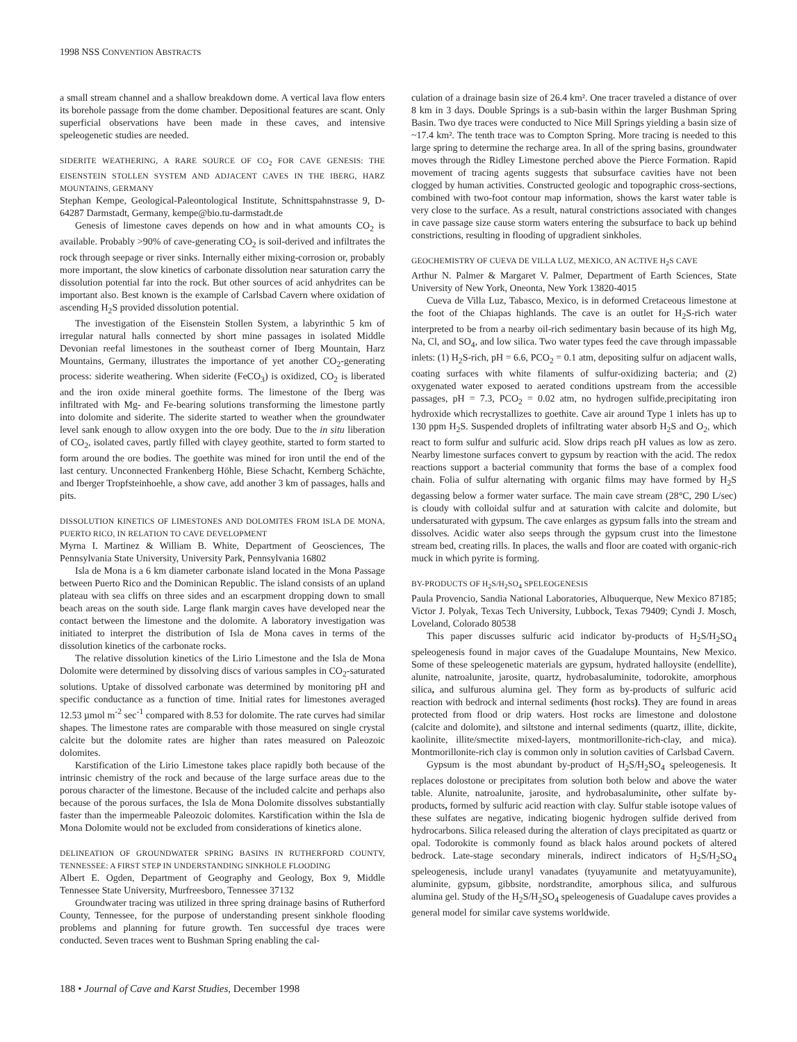1998 NSS CONVENTION ABSTRACTS
a small stream channel and a shallow breakdown dome. A vertical lava flow enters its borehole passage from the dome chamber. Depositional features are scant. Only superficial observations have been made in these caves, and intensive speleogenetic studies are needed.
SIDERITE WEATHERING, A RARE SOURCE OF CO<sub>2</sub> FOR CAVE GENESIS: THE EISENSTEIN STOLLEN SYSTEM AND ADJACENT CAVES IN THE IBERG, HARZ MOUNTAINS, GERMANY
Stephan Kempe, Geological-Paleontological Institute, Schnittspahnstrasse 9, D-64287 Darmstadt, Germany, kempe@bio.tu-darmstadt.de
Genesis of limestone caves depends on how and in what amounts CO<sub>2</sub> is available. Probably >90% of cave-generating CO<sub>2</sub> is soil-derived and infiltrates the rock through seepage or river sinks. Internally either mixing-corrosion or, probably more important, the slow kinetics of carbonate dissolution near saturation carry the dissolution potential far into the rock. But other sources of acid anhydrites can be important also. Best known is the example of Carlsbad Cavern where oxidation of ascending H<sub>2</sub>S provided dissolution potential.
The investigation of the Eisenstein Stollen System, a labyrinthic 5 km of irregular natural halls connected by short mine passages in isolated Middle Devonian reefal limestones in the southeast corner of Iberg Mountain, Harz Mountains, Germany, illustrates the importance of yet another CO<sub>2</sub>-generating process: siderite weathering. When siderite (FeCO<sub>3</sub>) is oxidized, CO<sub>2</sub> is liberated and the iron oxide mineral goethite forms. The limestone of the Iberg was infiltrated with Mg- and Fe-bearing solutions transforming the limestone partly into dolomite and siderite. The siderite started to weather when the groundwater level sank enough to allow oxygen into the ore body. Due to the in situ liberation of CO<sub>2</sub>, isolated caves, partly filled with clayey geothite, started to form started to form around the ore bodies. The goethite was mined for iron until the end of the last century. Unconnected Frankenberg Höhle, Biese Schacht, Kernberg Schächte, and Iberger Tropfsteinhoehle, a show cave, add another 3 km of passages, halls and pits.
DISSOLUTION KINETICS OF LIMESTONES AND DOLOMITES FROM ISLA DE MONA, PUERTO RICO, IN RELATION TO CAVE DEVELOPMENT
Myrna I. Martinez & William B. White, Department of Geosciences, The Pennsylvania State University, University Park, Pennsylvania 16802
Isla de Mona is a 6 km diameter carbonate island located in the Mona Passage between Puerto Rico and the Dominican Republic. The island consists of an upland plateau with sea cliffs on three sides and an escarpment dropping down to small beach areas on the south side. Large flank margin caves have developed near the contact between the limestone and the dolomite. A laboratory investigation was initiated to interpret the distribution of Isla de Mona caves in terms of the dissolution kinetics of the carbonate rocks.
The relative dissolution kinetics of the Lirio Limestone and the Isla de Mona Dolomite were determined by dissolving discs of various samples in CO<sub>2</sub>-saturated solutions. Uptake of dissolved carbonate was determined by monitoring pH and specific conductance as a function of time. Initial rates for limestones averaged 12.53 µmol m<sup>-2</sup> sec<sup>-1</sup> compared with 8.53 for dolomite. The rate curves had similar shapes. The limestone rates are comparable with those measured on single crystal calcite but the dolomite rates are higher than rates measured on Paleozoic dolomites.
Karstification of the Lirio Limestone takes place rapidly both because of the intrinsic chemistry of the rock and because of the large surface areas due to the porous character of the limestone. Because of the included calcite and perhaps also because of the porous surfaces, the Isla de Mona Dolomite dissolves substantially faster than the impermeable Paleozoic dolomites. Karstification within the Isla de Mona Dolomite would not be excluded from considerations of kinetics alone.
DELINEATION OF GROUNDWATER SPRING BASINS IN RUTHERFORD COUNTY, TENNESSEE: A FIRST STEP IN UNDERSTANDING SINKHOLE FLOODING
Albert E. Ogden, Department of Geography and Geology, Box 9, Middle Tennessee State University, Murfreesboro, Tennessee 37132
Groundwater tracing was utilized in three spring drainage basins of Rutherford County, Tennessee, for the purpose of understanding present sinkhole flooding problems and planning for future growth. Ten successful dye traces were conducted. Seven traces went to Bushman Spring enabling the cal-
culation of a drainage basin size of 26.4 km². One tracer traveled a distance of over 8 km in 3 days. Double Springs is a sub-basin within the larger Bushman Spring Basin. Two dye traces were conducted to Nice Mill Springs yielding a basin size of ~17.4 km². The tenth trace was to Compton Spring. More tracing is needed to this large spring to determine the recharge area. In all of the spring basins, groundwater moves through the Ridley Limestone perched above the Pierce Formation. Rapid movement of tracing agents suggests that subsurface cavities have not been clogged by human activities. Constructed geologic and topographic cross-sections, combined with two-foot contour map information, shows the karst water table is very close to the surface. As a result, natural constrictions associated with changes in cave passage size cause storm waters entering the subsurface to back up behind constrictions, resulting in flooding of upgradient sinkholes.
GEOCHEMISTRY OF CUEVA DE VILLA LUZ, MEXICO, AN ACTIVE H<sub>2</sub>S CAVE
Arthur N. Palmer & Margaret V. Palmer, Department of Earth Sciences, State University of New York, Oneonta, New York 13820-4015
Cueva de Villa Luz, Tabasco, Mexico, is in deformed Cretaceous limestone at the foot of the Chiapas highlands. The cave is an outlet for H<sub>2</sub>S-rich water interpreted to be from a nearby oil-rich sedimentary basin because of its high Mg, Na, Cl, and SO<sub>4</sub>, and low silica. Two water types feed the cave through impassable inlets: (1) H<sub>2</sub>S-rich, pH = 6.6, PCO<sub>2</sub> = 0.1 atm, depositing sulfur on adjacent walls, coating surfaces with white filaments of sulfur-oxidizing bacteria; and (2) oxygenated water exposed to aerated conditions upstream from the accessible passages, pH = 7.3, PCO<sub>2</sub> = 0.02 atm, no hydrogen sulfide,precipitating iron hydroxide which recrystallizes to goethite. Cave air around Type 1 inlets has up to 130 ppm H<sub>2</sub>S. Suspended droplets of infiltrating water absorb H<sub>2</sub>S and O<sub>2</sub>, which react to form sulfur and sulfuric acid. Slow drips reach pH values as low as zero. Nearby limestone surfaces convert to gypsum by reaction with the acid. The redox reactions support a bacterial community that forms the base of a complex food chain. Folia of sulfur alternating with organic films may have formed by H<sub>2</sub>S degassing below a former water surface. The main cave stream (28°C, 290 L/sec) is cloudy with colloidal sulfur and at saturation with calcite and dolomite, but undersaturated with gypsum. The cave enlarges as gypsum falls into the stream and dissolves. Acidic water also seeps through the gypsum crust into the limestone stream bed, creating rills. In places, the walls and floor are coated with organic-rich muck in which pyrite is forming.
BY-PRODUCTS OF H<sub>2</sub>S/H<sub>2</sub>SO<sub>4</sub> SPELEOGENESIS
Paula Provencio, Sandia National Laboratories, Albuquerque, New Mexico 87185; Victor J. Polyak, Texas Tech University, Lubbock, Texas 79409; Cyndi J. Mosch, Loveland, Colorado 80538
This paper discusses sulfuric acid indicator by-products of H<sub>2</sub>S/H<sub>2</sub>SO<sub>4</sub> speleogenesis found in major caves of the Guadalupe Mountains, New Mexico. Some of these speleogenetic materials are gypsum, hydrated halloysite (endellite), alunite, natroalunite, jarosite, quartz, hydrobasaluminite, todorokite, amorphous silica, and sulfurous alumina gel. They form as by-products of sulfuric acid reaction with bedrock and internal sediments (host rocks). They are found in areas protected from flood or drip waters. Host rocks are limestone and dolostone (calcite and dolomite), and siltstone and internal sediments (quartz, illite, dickite, kaolinite, illite/smectite mixed-layers, montmorillonite-rich-clay, and mica). Montmorillonite-rich clay is common only in solution cavities of Carlsbad Cavern.
Gypsum is the most abundant by-product of H<sub>2</sub>S/H<sub>2</sub>SO<sub>4</sub> speleogenesis. It replaces dolostone or precipitates from solution both below and above the water table. Alunite, natroalunite, jarosite, and hydrobasaluminite, other sulfate by-products, formed by sulfuric acid reaction with clay. Sulfur stable isotope values of these sulfates are negative, indicating biogenic hydrogen sulfide derived from hydrocarbons. Silica released during the alteration of clays precipitated as quartz or opal. Todorokite is commonly found as black halos around pockets of altered bedrock. Late-stage secondary minerals, indirect indicators of H<sub>2</sub>S/H<sub>2</sub>SO<sub>4</sub> speleogenesis, include uranyl vanadates (tyuyamunite and metatyuyamunite), aluminite, gypsum, gibbsite, nordstrandite, amorphous silica, and sulfurous alumina gel. Study of the H<sub>2</sub>S/H<sub>2</sub>SO<sub>4</sub> speleogenesis of Guadalupe caves provides a general model for similar cave systems worldwide.
188 • Journal of Cave and Karst Studies, December 1998